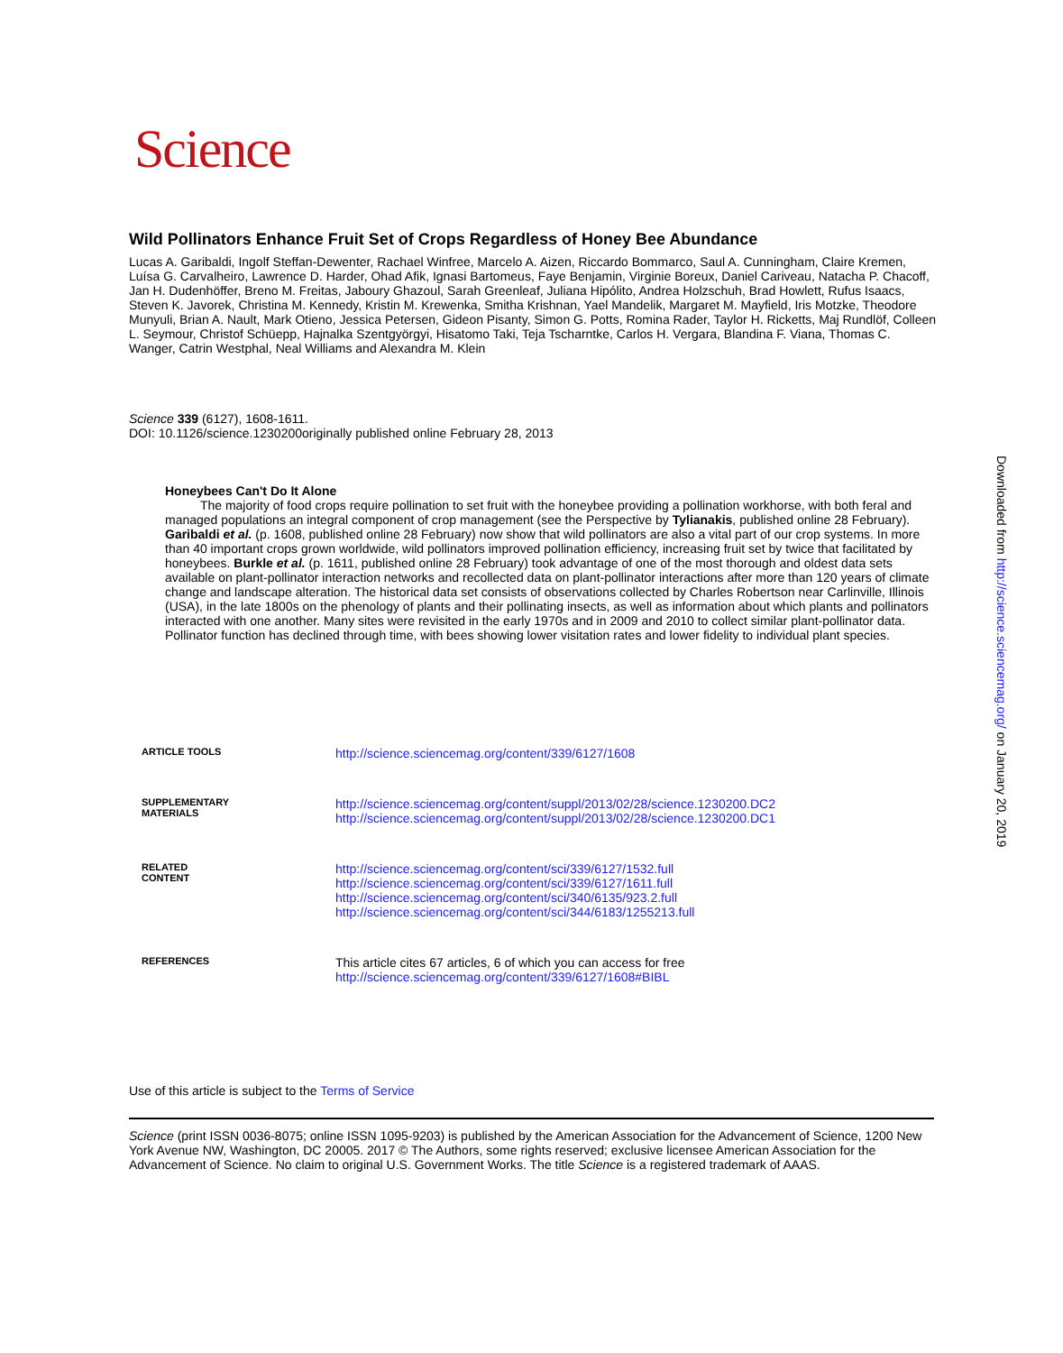Science
Wild Pollinators Enhance Fruit Set of Crops Regardless of Honey Bee Abundance
Lucas A. Garibaldi, Ingolf Steffan-Dewenter, Rachael Winfree, Marcelo A. Aizen, Riccardo Bommarco, Saul A. Cunningham, Claire Kremen, Luísa G. Carvalheiro, Lawrence D. Harder, Ohad Afik, Ignasi Bartomeus, Faye Benjamin, Virginie Boreux, Daniel Cariveau, Natacha P. Chacoff, Jan H. Dudenhöffer, Breno M. Freitas, Jaboury Ghazoul, Sarah Greenleaf, Juliana Hipólito, Andrea Holzschuh, Brad Howlett, Rufus Isaacs, Steven K. Javorek, Christina M. Kennedy, Kristin M. Krewenka, Smitha Krishnan, Yael Mandelik, Margaret M. Mayfield, Iris Motzke, Theodore Munyuli, Brian A. Nault, Mark Otieno, Jessica Petersen, Gideon Pisanty, Simon G. Potts, Romina Rader, Taylor H. Ricketts, Maj Rundlöf, Colleen L. Seymour, Christof Schüepp, Hajnalka Szentgyörgyi, Hisatomo Taki, Teja Tscharntke, Carlos H. Vergara, Blandina F. Viana, Thomas C. Wanger, Catrin Westphal, Neal Williams and Alexandra M. Klein
Science 339 (6127), 1608-1611.
DOI: 10.1126/science.1230200originally published online February 28, 2013
Honeybees Can't Do It Alone
The majority of food crops require pollination to set fruit with the honeybee providing a pollination workhorse, with both feral and managed populations an integral component of crop management (see the Perspective by Tylianakis, published online 28 February). Garibaldi et al. (p. 1608, published online 28 February) now show that wild pollinators are also a vital part of our crop systems. In more than 40 important crops grown worldwide, wild pollinators improved pollination efficiency, increasing fruit set by twice that facilitated by honeybees. Burkle et al. (p. 1611, published online 28 February) took advantage of one of the most thorough and oldest data sets available on plant-pollinator interaction networks and recollected data on plant-pollinator interactions after more than 120 years of climate change and landscape alteration. The historical data set consists of observations collected by Charles Robertson near Carlinville, Illinois (USA), in the late 1800s on the phenology of plants and their pollinating insects, as well as information about which plants and pollinators interacted with one another. Many sites were revisited in the early 1970s and in 2009 and 2010 to collect similar plant-pollinator data. Pollinator function has declined through time, with bees showing lower visitation rates and lower fidelity to individual plant species.
| ARTICLE TOOLS | http://science.sciencemag.org/content/339/6127/1608 |
| SUPPLEMENTARY MATERIALS | http://science.sciencemag.org/content/suppl/2013/02/28/science.1230200.DC2 http://science.sciencemag.org/content/suppl/2013/02/28/science.1230200.DC1 |
| RELATED CONTENT | http://science.sciencemag.org/content/sci/339/6127/1532.full http://science.sciencemag.org/content/sci/339/6127/1611.full http://science.sciencemag.org/content/sci/340/6135/923.2.full http://science.sciencemag.org/content/sci/344/6183/1255213.full |
| REFERENCES | This article cites 67 articles, 6 of which you can access for free http://science.sciencemag.org/content/339/6127/1608#BIBL |
Use of this article is subject to the Terms of Service
Science (print ISSN 0036-8075; online ISSN 1095-9203) is published by the American Association for the Advancement of Science, 1200 New York Avenue NW, Washington, DC 20005. 2017 © The Authors, some rights reserved; exclusive licensee American Association for the Advancement of Science. No claim to original U.S. Government Works. The title Science is a registered trademark of AAAS.
Downloaded from http://science.sciencemag.org/ on January 20, 2019